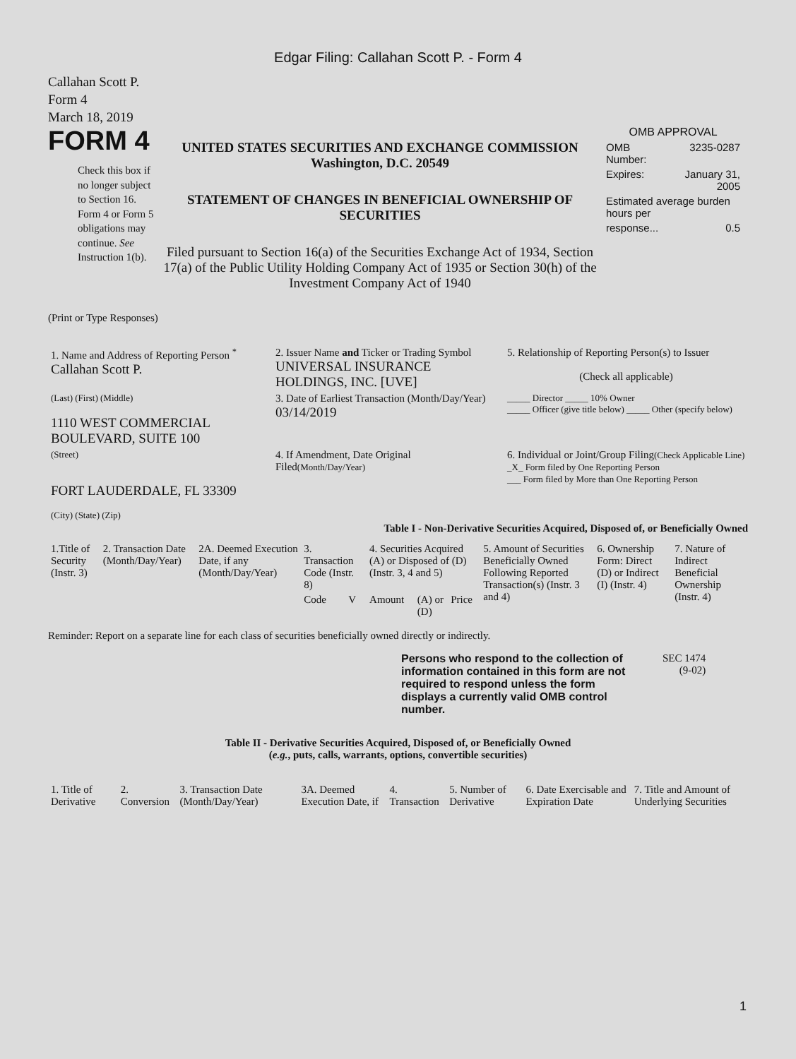Edgar Filing: Callahan Scott P. - Form 4
Callahan Scott P.
Form 4
March 18, 2019
FORM 4
Check this box if no longer subject to Section 16. Form 4 or Form 5 obligations may continue. See Instruction 1(b).
UNITED STATES SECURITIES AND EXCHANGE COMMISSION
Washington, D.C. 20549
STATEMENT OF CHANGES IN BENEFICIAL OWNERSHIP OF SECURITIES
Filed pursuant to Section 16(a) of the Securities Exchange Act of 1934, Section 17(a) of the Public Utility Holding Company Act of 1935 or Section 30(h) of the Investment Company Act of 1940
OMB APPROVAL
OMB
Number: 3235-0287
Expires: January 31,
2005
Estimated average burden hours per
response... 0.5
(Print or Type Responses)
| 1. Name and Address of Reporting Person <sup>*</sup> Callahan Scott P. | 2. Issuer Name and Ticker or Trading Symbol UNIVERSAL INSURANCE HOLDINGS, INC. [UVE] | 5. Relationship of Reporting Person(s) to Issuer (Check all applicable) |
| (Last) (First) (Middle) 1110 WEST COMMERCIAL BOULEVARD, SUITE 100 | 3. Date of Earliest Transaction (Month/Day/Year) 03/14/2019 | _____ Director _____ 10% Owner _____ Officer (give title below) _____ Other (specify below) |
| (Street) FORT LAUDERDALE, FL 33309 (City) (State) (Zip) | 4. If Amendment, Date Original Filed (Month/Day/Year) | 6. Individual or Joint/Group Filing (Check Applicable Line) _X_ Form filed by One Reporting Person ___ Form filed by More than One Reporting Person |
Table I - Non-Derivative Securities Acquired, Disposed of, or Beneficially Owned
| 1.Title of Security (Instr. 3) | 2. Transaction Date (Month/Day/Year) | 2A. Deemed Execution Date, if any (Month/Day/Year) | 3. Transaction Code (Instr. 8) | | 4. Securities Acquired (A) or Disposed of (D) (Instr. 3, 4 and 5) | | | 5. Amount of Securities Beneficially Owned Following Reported Transaction(s) (Instr. 3 and 4) | 6. Ownership Form: Direct (D) or Indirect (I) (Instr. 4) | 7. Nature of Indirect Beneficial Ownership (Instr. 4) |
| --- | --- | --- | --- | --- | --- | --- | --- | --- | --- | --- |
| | | | Code | V | Amount | (A) or (D) | Price | | | |
Reminder: Report on a separate line for each class of securities beneficially owned directly or indirectly.
Persons who respond to the collection of information contained in this form are not required to respond unless the form displays a currently valid OMB control number.
SEC 1474
(9-02)
Table II - Derivative Securities Acquired, Disposed of, or Beneficially Owned
(e.g., puts, calls, warrants, options, convertible securities)
| 1. Title of Derivative | 2. Conversion | 3. Transaction Date (Month/Day/Year) | 3A. Deemed Execution Date, if | 4. Transaction | 5. Number of Derivative | 6. Date Exercisable and Expiration Date | 7. Title and Amount of Underlying Securities |
| --- | --- | --- | --- | --- | --- | --- | --- |
1